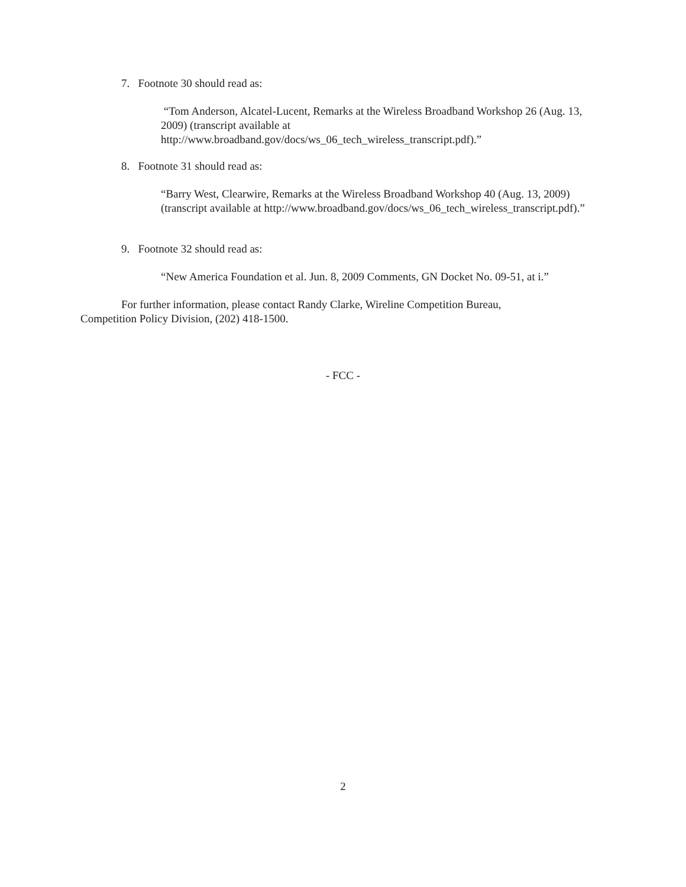7. Footnote 30 should read as:
“Tom Anderson, Alcatel-Lucent, Remarks at the Wireless Broadband Workshop 26 (Aug. 13, 2009) (transcript available at http://www.broadband.gov/docs/ws_06_tech_wireless_transcript.pdf).”
8. Footnote 31 should read as:
“Barry West, Clearwire, Remarks at the Wireless Broadband Workshop 40 (Aug. 13, 2009) (transcript available at http://www.broadband.gov/docs/ws_06_tech_wireless_transcript.pdf).”
9. Footnote 32 should read as:
“New America Foundation et al. Jun. 8, 2009 Comments, GN Docket No. 09-51, at i.”
For further information, please contact Randy Clarke, Wireline Competition Bureau, Competition Policy Division, (202) 418-1500.
- FCC -
2